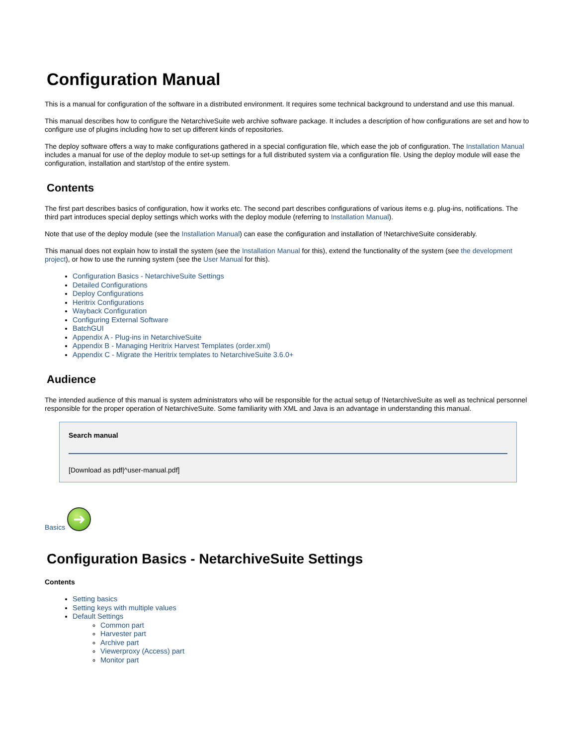Configuration Manual
This is a manual for configuration of the software in a distributed environment. It requires some technical background to understand and use this manual.
This manual describes how to configure the NetarchiveSuite web archive software package. It includes a description of how configurations are set and how to configure use of plugins including how to set up different kinds of repositories.
The deploy software offers a way to make configurations gathered in a special configuration file, which ease the job of configuration. The Installation Manual includes a manual for use of the deploy module to set-up settings for a full distributed system via a configuration file. Using the deploy module will ease the configuration, installation and start/stop of the entire system.
Contents
The first part describes basics of configuration, how it works etc. The second part describes configurations of various items e.g. plug-ins, notifications. The third part introduces special deploy settings which works with the deploy module (referring to Installation Manual).
Note that use of the deploy module (see the Installation Manual) can ease the configuration and installation of !NetarchiveSuite considerably.
This manual does not explain how to install the system (see the Installation Manual for this), extend the functionality of the system (see the development project), or how to use the running system (see the User Manual for this).
Configuration Basics - NetarchiveSuite Settings
Detailed Configurations
Deploy Configurations
Heritrix Configurations
Wayback Configuration
Configuring External Software
BatchGUI
Appendix A - Plug-ins in NetarchiveSuite
Appendix B - Managing Heritrix Harvest Templates (order.xml)
Appendix C - Migrate the Heritrix templates to NetarchiveSuite 3.6.0+
Audience
The intended audience of this manual is system administrators who will be responsible for the actual setup of !NetarchiveSuite as well as technical personnel responsible for the proper operation of NetarchiveSuite. Some familiarity with XML and Java is an advantage in understanding this manual.
Search manual
[Download as pdf|^user-manual.pdf]
Basics
➜
Configuration Basics - NetarchiveSuite Settings
Contents
Setting basics
Setting keys with multiple values
Default Settings
Common part
Harvester part
Archive part
Viewerproxy (Access) part
Monitor part